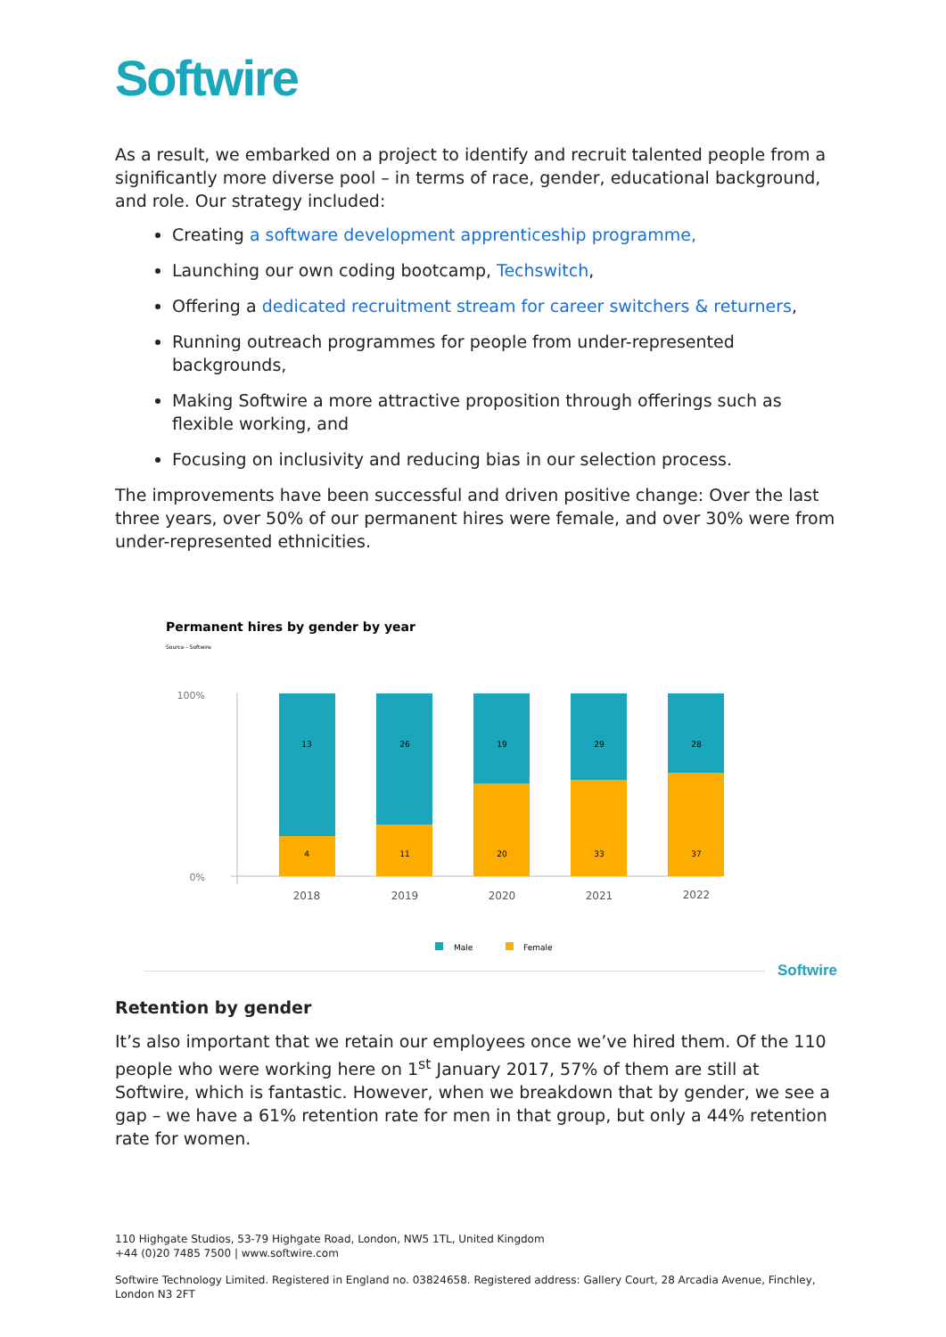Softwire
As a result, we embarked on a project to identify and recruit talented people from a significantly more diverse pool – in terms of race, gender, educational background, and role. Our strategy included:
Creating a software development apprenticeship programme,
Launching our own coding bootcamp, Techswitch,
Offering a dedicated recruitment stream for career switchers & returners,
Running outreach programmes for people from under-represented backgrounds,
Making Softwire a more attractive proposition through offerings such as flexible working, and
Focusing on inclusivity and reducing bias in our selection process.
The improvements have been successful and driven positive change: Over the last three years, over 50% of our permanent hires were female, and over 30% were from under-represented ethnicities.
Permanent hires by gender by year
Source - Softwire
100%
0%
13
4
2018
26
11
2019
19
20
2020
29
33
2021
28
37
2022
Male
Female
Softwire
Retention by gender
It’s also important that we retain our employees once we’ve hired them. Of the 110 people who were working here on 1<sup>st</sup> January 2017, 57% of them are still at Softwire, which is fantastic. However, when we breakdown that by gender, we see a gap – we have a 61% retention rate for men in that group, but only a 44% retention rate for women.
110 Highgate Studios, 53-79 Highgate Road, London, NW5 1TL, United Kingdom
+44 (0)20 7485 7500 | www.softwire.com
Softwire Technology Limited. Registered in England no. 03824658. Registered address: Gallery Court, 28 Arcadia Avenue, Finchley, London N3 2FT